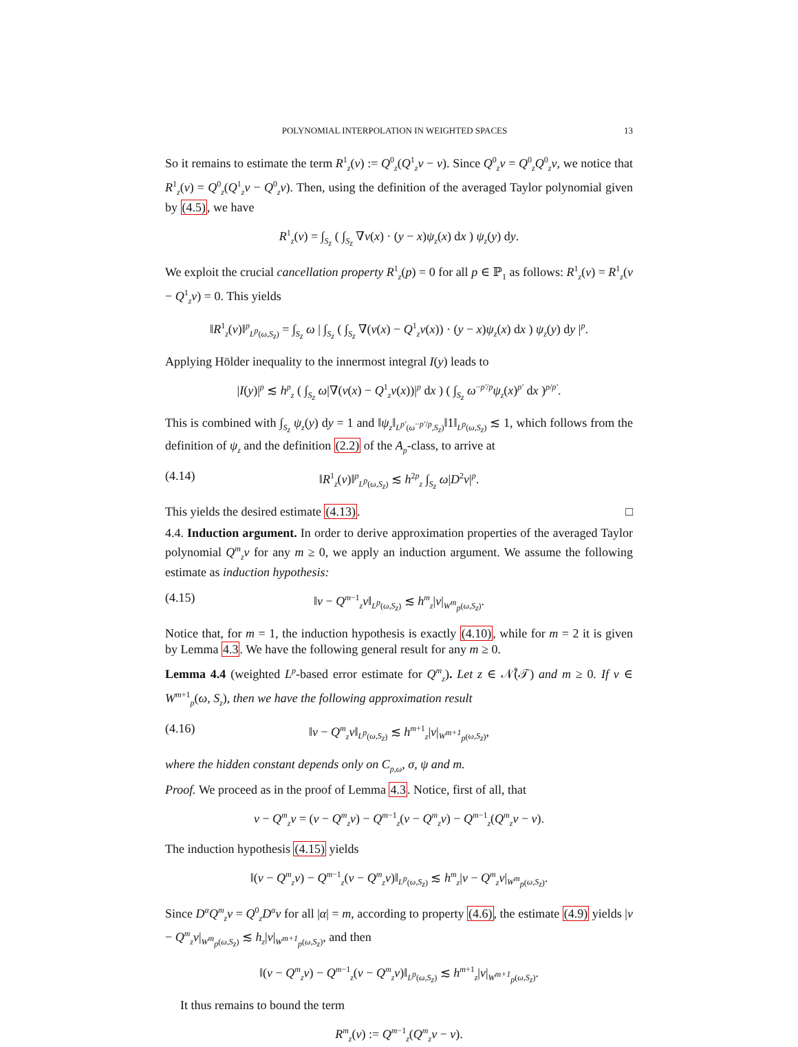POLYNOMIAL INTERPOLATION IN WEIGHTED SPACES 13
So it remains to estimate the term R<sup>1</sup><sub>z</sub>(v) := Q<sup>0</sup><sub>z</sub>(Q<sup>1</sup><sub>z</sub>v − v). Since Q<sup>0</sup><sub>z</sub>v = Q<sup>0</sup><sub>z</sub>Q<sup>0</sup><sub>z</sub>v, we notice that R<sup>1</sup><sub>z</sub>(v) = Q<sup>0</sup><sub>z</sub>(Q<sup>1</sup><sub>z</sub>v − Q<sup>0</sup><sub>z</sub>v). Then, using the definition of the averaged Taylor polynomial given by (4.5), we have
R<sup>1</sup><sub>z</sub>(v) = ∫<sub>S<sub>z</sub></sub> ( ∫<sub>S<sub>z</sub></sub> ∇v(x) · (y − x)ψ<sub>z</sub>(x) dx ) ψ<sub>z</sub>(y) dy.
We exploit the crucial cancellation property R<sup>1</sup><sub>z</sub>(p) = 0 for all p ∈ ℙ<sub>1</sub> as follows: R<sup>1</sup><sub>z</sub>(v) = R<sup>1</sup><sub>z</sub>(v − Q<sup>1</sup><sub>z</sub>v) = 0. This yields
‖R<sup>1</sup><sub>z</sub>(v)‖<sup>p</sup><sub>L<sup>p</sup>(ω,S<sub>z</sub>)</sub> = ∫<sub>S<sub>z</sub></sub> ω | ∫<sub>S<sub>z</sub></sub> ( ∫<sub>S<sub>z</sub></sub> ∇(v(x) − Q<sup>1</sup><sub>z</sub>v(x)) · (y − x)ψ<sub>z</sub>(x) dx ) ψ<sub>z</sub>(y) dy |<sup>p</sup>.
Applying Hölder inequality to the innermost integral I(y) leads to
|I(y)|<sup>p</sup> ≲ h<sup>p</sup><sub>z</sub> ( ∫<sub>S<sub>z</sub></sub> ω|∇(v(x) − Q<sup>1</sup><sub>z</sub>v(x))|<sup>p</sup> dx ) ( ∫<sub>S<sub>z</sub></sub> ω<sup>−p′/p</sup>ψ<sub>z</sub>(x)<sup>p′</sup> dx )<sup>p/p′</sup>.
This is combined with ∫<sub>S<sub>z</sub></sub> ψ<sub>z</sub>(y) dy = 1 and ‖ψ<sub>z</sub>‖<sub>L<sup>p′</sup>(ω<sup>−p′/p</sup>,S<sub>z</sub>)</sub>‖1‖<sub>L<sup>p</sup>(ω,S<sub>z</sub>)</sub> ≲ 1, which follows from the definition of ψ<sub>z</sub> and the definition (2.2) of the A<sub>p</sub>-class, to arrive at
(4.14) ‖R<sup>1</sup><sub>z</sub>(v)‖<sup>p</sup><sub>L<sup>p</sup>(ω,S<sub>z</sub>)</sub> ≲ h<sup>2p</sup><sub>z</sub> ∫<sub>S<sub>z</sub></sub> ω|D<sup>2</sup>v|<sup>p</sup>.
This yields the desired estimate (4.13). □
4.4. Induction argument. In order to derive approximation properties of the averaged Taylor polynomial Q<sup>m</sup><sub>z</sub>v for any m ≥ 0, we apply an induction argument. We assume the following estimate as induction hypothesis:
(4.15) ‖v − Q<sup>m−1</sup><sub>z</sub>v‖<sub>L<sup>p</sup>(ω,S<sub>z</sub>)</sub> ≲ h<sup>m</sup><sub>z</sub>|v|<sub>W<sup>m</sup><sub>p</sub>(ω,S<sub>z</sub>)</sub>.
Notice that, for m = 1, the induction hypothesis is exactly (4.10), while for m = 2 it is given by Lemma 4.3. We have the following general result for any m ≥ 0.
Lemma 4.4 (weighted L<sup>p</sup>-based error estimate for Q<sup>m</sup><sub>z</sub>). Let z ∈ 𝒩̊(𝒯) and m ≥ 0. If v ∈ W<sup>m+1</sup><sub>p</sub>(ω, S<sub>z</sub>), then we have the following approximation result
(4.16) ‖v − Q<sup>m</sup><sub>z</sub>v‖<sub>L<sup>p</sup>(ω,S<sub>z</sub>)</sub> ≲ h<sup>m+1</sup><sub>z</sub>|v|<sub>W<sup>m+1</sup><sub>p</sub>(ω,S<sub>z</sub>)</sub>,
where the hidden constant depends only on C<sub>p,ω</sub>, σ, ψ and m.
Proof. We proceed as in the proof of Lemma 4.3. Notice, first of all, that
v − Q<sup>m</sup><sub>z</sub>v = (v − Q<sup>m</sup><sub>z</sub>v) − Q<sup>m−1</sup><sub>z</sub>(v − Q<sup>m</sup><sub>z</sub>v) − Q<sup>m−1</sup><sub>z</sub>(Q<sup>m</sup><sub>z</sub>v − v).
The induction hypothesis (4.15) yields
‖(v − Q<sup>m</sup><sub>z</sub>v) − Q<sup>m−1</sup><sub>z</sub>(v − Q<sup>m</sup><sub>z</sub>v)‖<sub>L<sup>p</sup>(ω,S<sub>z</sub>)</sub> ≲ h<sup>m</sup><sub>z</sub>|v − Q<sup>m</sup><sub>z</sub>v|<sub>W<sup>m</sup><sub>p</sub>(ω,S<sub>z</sub>)</sub>.
Since D<sup>α</sup>Q<sup>m</sup><sub>z</sub>v = Q<sup>0</sup><sub>z</sub>D<sup>α</sup>v for all |α| = m, according to property (4.6), the estimate (4.9) yields |v − Q<sup>m</sup><sub>z</sub>v|<sub>W<sup>m</sup><sub>p</sub>(ω,S<sub>z</sub>)</sub> ≲ h<sub>z</sub>|v|<sub>W<sup>m+1</sup><sub>p</sub>(ω,S<sub>z</sub>)</sub>, and then
‖(v − Q<sup>m</sup><sub>z</sub>v) − Q<sup>m−1</sup><sub>z</sub>(v − Q<sup>m</sup><sub>z</sub>v)‖<sub>L<sup>p</sup>(ω,S<sub>z</sub>)</sub> ≲ h<sup>m+1</sup><sub>z</sub>|v|<sub>W<sup>m+1</sup><sub>p</sub>(ω,S<sub>z</sub>)</sub>.
It thus remains to bound the term
R<sup>m</sup><sub>z</sub>(v) := Q<sup>m−1</sup><sub>z</sub>(Q<sup>m</sup><sub>z</sub>v − v).